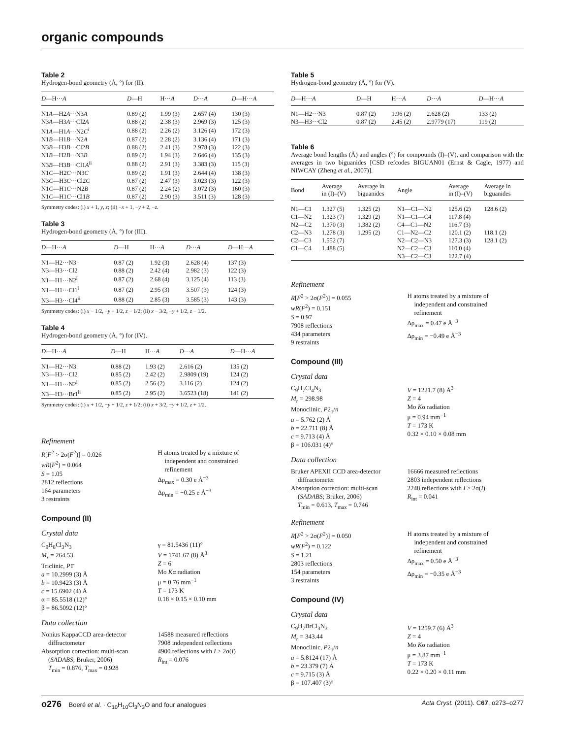organic compounds
Table 2
Hydrogen-bond geometry (Å, °) for (II).
| D —H··· A | D —H | H··· A | D ··· A | D —H··· A |
| --- | --- | --- | --- | --- |
| N1 A —H2 A ···N3 A | 0.89 (2) | 1.99 (3) | 2.657 (4) | 130 (3) |
| N3 A —H3 A ···Cl2 A | 0.88 (2) | 2.38 (3) | 2.969 (3) | 125 (3) |
| N1 A —H1 A ···N2 C<sup>i</sup> | 0.88 (2) | 2.26 (2) | 3.126 (4) | 172 (3) |
| N1 B —H1 B ···N2 A | 0.87 (2) | 2.28 (2) | 3.136 (4) | 171 (3) |
| N3 B —H3 B ···Cl2 B | 0.88 (2) | 2.41 (3) | 2.978 (3) | 122 (3) |
| N1 B —H2 B ···N3 B | 0.89 (2) | 1.94 (3) | 2.646 (4) | 135 (3) |
| N3 B —H3 B ···Cl1 A<sup>ii</sup> | 0.88 (2) | 2.91 (3) | 3.383 (3) | 115 (3) |
| N1 C —H2 C ···N3 C | 0.89 (2) | 1.91 (3) | 2.644 (4) | 138 (3) |
| N3 C —H3 C ···Cl2 C | 0.87 (2) | 2.47 (3) | 3.023 (3) | 122 (3) |
| N1 C —H1 C ···N2 B | 0.87 (2) | 2.24 (2) | 3.072 (3) | 160 (3) |
| N1 C —H1 C ···Cl1 B | 0.87 (2) | 2.90 (3) | 3.511 (3) | 128 (3) |
Symmetry codes: (i) x + 1, y, z; (ii) −x + 1, −y + 2, −z.
Table 3
Hydrogen-bond geometry (Å, °) for (III).
| D —H··· A | D —H | H··· A | D ··· A | D —H··· A |
| --- | --- | --- | --- | --- |
| N1—H2···N3 | 0.87 (2) | 1.92 (3) | 2.628 (4) | 137 (3) |
| N3—H3···Cl2 | 0.88 (2) | 2.42 (4) | 2.982 (3) | 122 (3) |
| N1—H1···N2<sup>i</sup> | 0.87 (2) | 2.68 (4) | 3.125 (4) | 113 (3) |
| N1—H1···Cl1<sup>i</sup> | 0.87 (2) | 2.95 (3) | 3.507 (3) | 124 (3) |
| N3—H3···Cl4<sup>ii</sup> | 0.88 (2) | 2.85 (3) | 3.585 (3) | 143 (3) |
Symmetry codes: (i) x − 1/2, −y + 1/2, z − 1/2; (ii) x − 3/2, −y + 1/2, z − 1/2.
Table 4
Hydrogen-bond geometry (Å, °) for (IV).
| D —H··· A | D —H | H··· A | D ··· A | D —H··· A |
| --- | --- | --- | --- | --- |
| N1—H2···N3 | 0.88 (2) | 1.93 (2) | 2.616 (2) | 135 (2) |
| N3—H3···Cl2 | 0.85 (2) | 2.42 (2) | 2.9809 (19) | 124 (2) |
| N1—H1···N2<sup>i</sup> | 0.85 (2) | 2.56 (2) | 3.116 (2) | 124 (2) |
| N3—H3···Br1<sup>ii</sup> | 0.85 (2) | 2.95 (2) | 3.6523 (18) | 141 (2) |
Symmetry codes: (i) x + 1/2, −y + 1/2, z + 1/2; (ii) x + 3/2, −y + 1/2, z + 1/2.
Refinement
R[F<sup>2</sup> > 2σ(F<sup>2</sup>)] = 0.026
wR(F<sup>2</sup>) = 0.064
S = 1.05
2812 reflections
164 parameters
3 restraints
H atoms treated by a mixture of
independent and constrained
refinement
Δρ<sub>max</sub> = 0.30 e Å<sup>−3</sup>
Δρ<sub>min</sub> = −0.25 e Å<sup>−3</sup>
Compound (II)
Crystal data
C<sub>9</sub>H<sub>8</sub>Cl<sub>3</sub>N<sub>3</sub>
M<sub>r</sub> = 264.53
Triclinic, P1̄
a = 10.2999 (3) Å
b = 10.9423 (3) Å
c = 15.6902 (4) Å
α = 85.5518 (12)°
β = 86.5092 (12)°
γ = 81.5436 (11)°
V = 1741.67 (8) Å<sup>3</sup>
Z = 6
Mo Kα radiation
μ = 0.76 mm<sup>−1</sup>
T = 173 K
0.18 × 0.15 × 0.10 mm
Data collection
Nonius KappaCCD area-detector
diffractometer
Absorption correction: multi-scan
(SADABS; Bruker, 2006)
T<sub>min</sub> = 0.876, T<sub>max</sub> = 0.928
14588 measured reflections
7908 independent reflections
4900 reflections with I > 2σ(I)
R<sub>int</sub> = 0.076
Table 5
Hydrogen-bond geometry (Å, °) for (V).
| D —H··· A | D —H | H··· A | D ··· A | D —H··· A |
| --- | --- | --- | --- | --- |
| N1—H2···N3 | 0.87 (2) | 1.96 (2) | 2.628 (2) | 133 (2) |
| N3—H3···Cl2 | 0.87 (2) | 2.45 (2) | 2.9779 (17) | 119 (2) |
Table 6
Average bond lengths (Å) and angles (°) for compounds (I)–(V), and comparison with the averages in two biguanides [CSD refcodes BIGUAN01 (Ernst & Cagle, 1977) and NIWCAY (Zheng et al., 2007)].
| Bond | Average in (I)–(V) | Average in biguanides | Angle | Average in (I)–(V) | Average in biguanides |
| --- | --- | --- | --- | --- | --- |
| N1—C1 | 1.327 (5) | 1.325 (2) | N1—C1—N2 | 125.6 (2) | 128.6 (2) |
| C1—N2 | 1.323 (7) | 1.329 (2) | N1—C1—C4 | 117.8 (4) | |
| N2—C2 | 1.370 (3) | 1.382 (2) | C4—C1—N2 | 116.7 (3) | |
| C2—N3 | 1.278 (3) | 1.295 (2) | C1—N2—C2 | 120.1 (2) | 118.1 (2) |
| C2—C3 | 1.552 (7) | | N2—C2—N3 | 127.3 (3) | 128.1 (2) |
| C1—C4 | 1.488 (5) | | N2—C2—C3 | 110.0 (4) | |
| | | | N3—C2—C3 | 122.7 (4) | |
Refinement
R[F<sup>2</sup> > 2σ(F<sup>2</sup>)] = 0.055
wR(F<sup>2</sup>) = 0.151
S = 0.97
7908 reflections
434 parameters
9 restraints
H atoms treated by a mixture of
independent and constrained
refinement
Δρ<sub>max</sub> = 0.47 e Å<sup>−3</sup>
Δρ<sub>min</sub> = −0.49 e Å<sup>−3</sup>
Compound (III)
Crystal data
C<sub>9</sub>H<sub>7</sub>Cl<sub>4</sub>N<sub>3</sub>
M<sub>r</sub> = 298.98
Monoclinic, P2<sub>1</sub>/n
a = 5.762 (2) Å
b = 22.711 (8) Å
c = 9.713 (4) Å
β = 106.031 (4)°
V = 1221.7 (8) Å<sup>3</sup>
Z = 4
Mo Kα radiation
μ = 0.94 mm<sup>−1</sup>
T = 173 K
0.32 × 0.10 × 0.08 mm
Data collection
Bruker APEXII CCD area-detector
diffractometer
Absorption correction: multi-scan
(SADABS; Bruker, 2006)
T<sub>min</sub> = 0.613, T<sub>max</sub> = 0.746
16666 measured reflections
2803 independent reflections
2248 reflections with I > 2σ(I)
R<sub>int</sub> = 0.041
Refinement
R[F<sup>2</sup> > 2σ(F<sup>2</sup>)] = 0.050
wR(F<sup>2</sup>) = 0.122
S = 1.21
2803 reflections
154 parameters
3 restraints
H atoms treated by a mixture of
independent and constrained
refinement
Δρ<sub>max</sub> = 0.50 e Å<sup>−3</sup>
Δρ<sub>min</sub> = −0.35 e Å<sup>−3</sup>
Compound (IV)
Crystal data
C<sub>9</sub>H<sub>7</sub>BrCl<sub>3</sub>N<sub>3</sub>
M<sub>r</sub> = 343.44
Monoclinic, P2<sub>1</sub>/n
a = 5.8124 (17) Å
b = 23.379 (7) Å
c = 9.715 (3) Å
β = 107.407 (3)°
V = 1259.7 (6) Å<sup>3</sup>
Z = 4
Mo Kα radiation
μ = 3.87 mm<sup>−1</sup>
T = 173 K
0.22 × 0.20 × 0.11 mm
o276 Boeré et al. · C<sub>10</sub>H<sub>10</sub>Cl<sub>3</sub>N<sub>3</sub>O and four analogues
Acta Cryst. (2011). C67, o273–o277